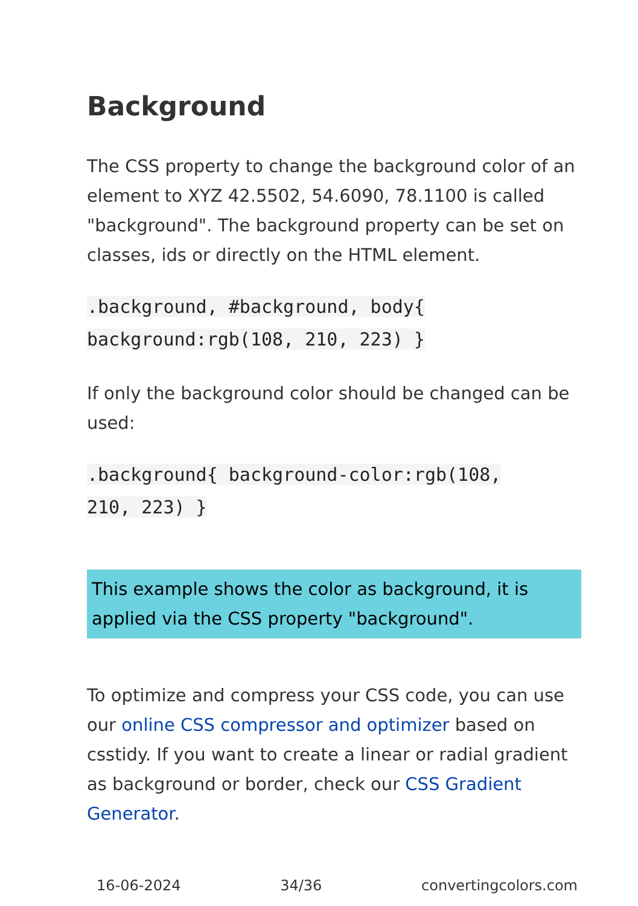Background
The CSS property to change the background color of an element to XYZ 42.5502, 54.6090, 78.1100 is called "background". The background property can be set on classes, ids or directly on the HTML element.
.background, #background, body{
background:rgb(108, 210, 223) }
If only the background color should be changed can be used:
.background{ background-color:rgb(108,
210, 223) }
This example shows the color as background, it is applied via the CSS property "background".
To optimize and compress your CSS code, you can use our online CSS compressor and optimizer based on csstidy. If you want to create a linear or radial gradient as background or border, check our CSS Gradient Generator.
16-06-2024 34/36 convertingcolors.com